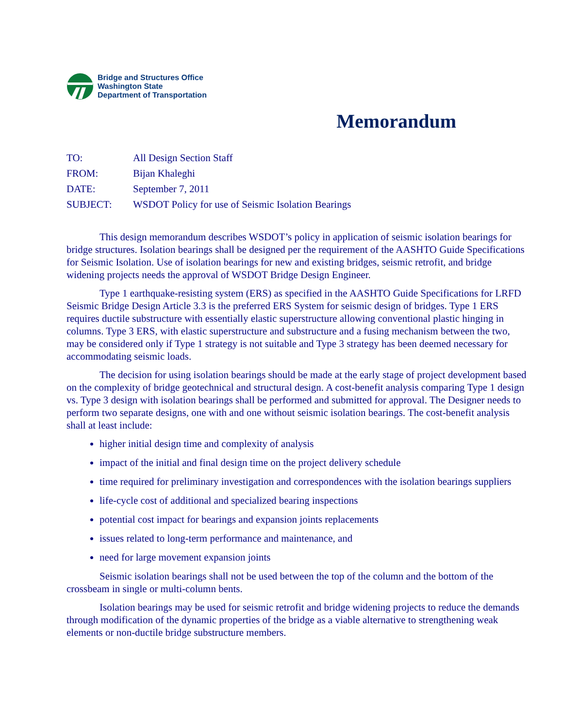Bridge and Structures Office
Washington State
Department of Transportation
Memorandum
TO: All Design Section Staff
FROM: Bijan Khaleghi
DATE: September 7, 2011
SUBJECT: WSDOT Policy for use of Seismic Isolation Bearings
This design memorandum describes WSDOT’s policy in application of seismic isolation bearings for bridge structures. Isolation bearings shall be designed per the requirement of the AASHTO Guide Specifications for Seismic Isolation. Use of isolation bearings for new and existing bridges, seismic retrofit, and bridge widening projects needs the approval of WSDOT Bridge Design Engineer.
Type 1 earthquake-resisting system (ERS) as specified in the AASHTO Guide Specifications for LRFD Seismic Bridge Design Article 3.3 is the preferred ERS System for seismic design of bridges. Type 1 ERS requires ductile substructure with essentially elastic superstructure allowing conventional plastic hinging in columns. Type 3 ERS, with elastic superstructure and substructure and a fusing mechanism between the two, may be considered only if Type 1 strategy is not suitable and Type 3 strategy has been deemed necessary for accommodating seismic loads.
The decision for using isolation bearings should be made at the early stage of project development based on the complexity of bridge geotechnical and structural design. A cost-benefit analysis comparing Type 1 design vs. Type 3 design with isolation bearings shall be performed and submitted for approval. The Designer needs to perform two separate designs, one with and one without seismic isolation bearings. The cost-benefit analysis shall at least include:
higher initial design time and complexity of analysis
impact of the initial and final design time on the project delivery schedule
time required for preliminary investigation and correspondences with the isolation bearings suppliers
life-cycle cost of additional and specialized bearing inspections
potential cost impact for bearings and expansion joints replacements
issues related to long-term performance and maintenance, and
need for large movement expansion joints
Seismic isolation bearings shall not be used between the top of the column and the bottom of the crossbeam in single or multi-column bents.
Isolation bearings may be used for seismic retrofit and bridge widening projects to reduce the demands through modification of the dynamic properties of the bridge as a viable alternative to strengthening weak elements or non-ductile bridge substructure members.